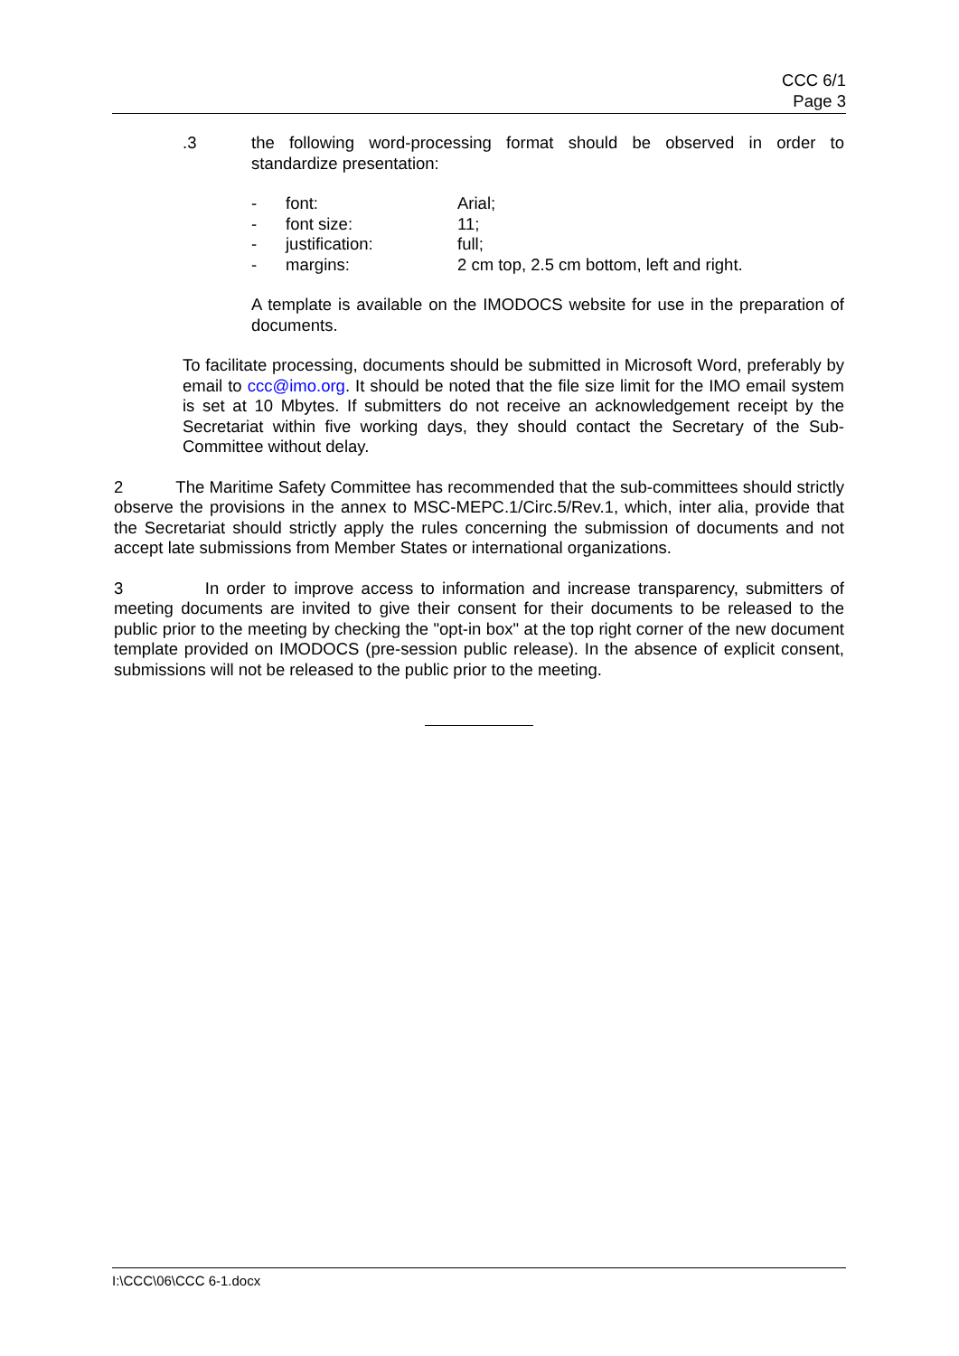CCC 6/1
Page 3
.3 the following word-processing format should be observed in order to standardize presentation:
- font: Arial;
- font size: 11;
- justification: full;
- margins: 2 cm top, 2.5 cm bottom, left and right.
A template is available on the IMODOCS website for use in the preparation of documents.
To facilitate processing, documents should be submitted in Microsoft Word, preferably by email to ccc@imo.org. It should be noted that the file size limit for the IMO email system is set at 10 Mbytes. If submitters do not receive an acknowledgement receipt by the Secretariat within five working days, they should contact the Secretary of the Sub-Committee without delay.
2 The Maritime Safety Committee has recommended that the sub-committees should strictly observe the provisions in the annex to MSC-MEPC.1/Circ.5/Rev.1, which, inter alia, provide that the Secretariat should strictly apply the rules concerning the submission of documents and not accept late submissions from Member States or international organizations.
3 In order to improve access to information and increase transparency, submitters of meeting documents are invited to give their consent for their documents to be released to the public prior to the meeting by checking the "opt-in box" at the top right corner of the new document template provided on IMODOCS (pre-session public release). In the absence of explicit consent, submissions will not be released to the public prior to the meeting.
I:\CCC\06\CCC 6-1.docx